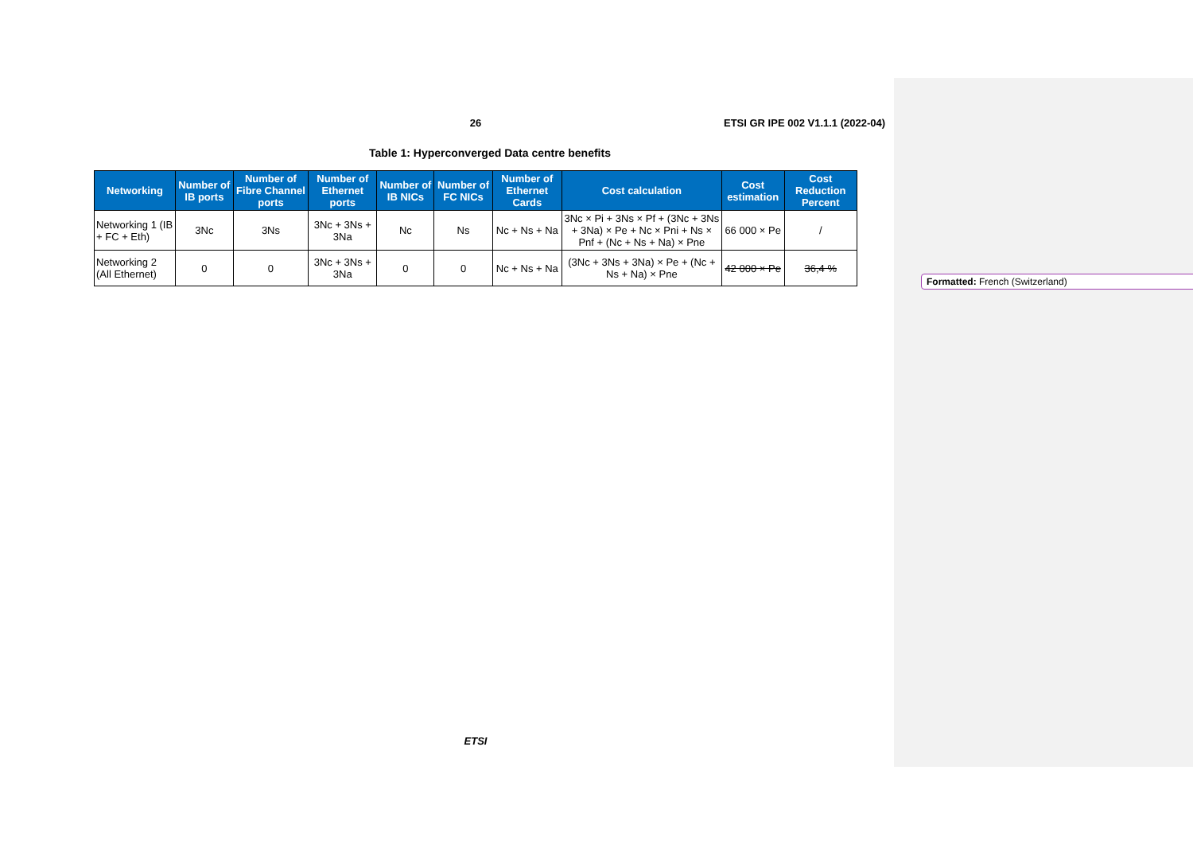26 ETSI GR IPE 002 V1.1.1 (2022-04)
Table 1: Hyperconverged Data centre benefits
| Networking | Number of IB ports | Number of Fibre Channel ports | Number of Ethernet ports | Number of IB NICs | Number of FC NICs | Number of Ethernet Cards | Cost calculation | Cost estimation | Cost Reduction Percent |
| --- | --- | --- | --- | --- | --- | --- | --- | --- | --- |
| Networking 1 (IB + FC + Eth) | 3Nc | 3Ns | 3Nc + 3Ns + 3Na | Nc | Ns | Nc + Ns + Na | 3Nc × Pi + 3Ns × Pf + (3Nc + 3Ns + 3Na) × Pe + Nc × Pni + Ns × Pnf + (Nc + Ns + Na) × Pne | 66 000 × Pe | / |
| Networking 2 (All Ethernet) | 0 | 0 | 3Nc + 3Ns + 3Na | 0 | 0 | Nc + Ns + Na | (3Nc + 3Ns + 3Na) × Pe + (Nc + Ns + Na) × Pne | 42 000 × Pe | 36,4 % |
ETSI
Formatted: French (Switzerland)